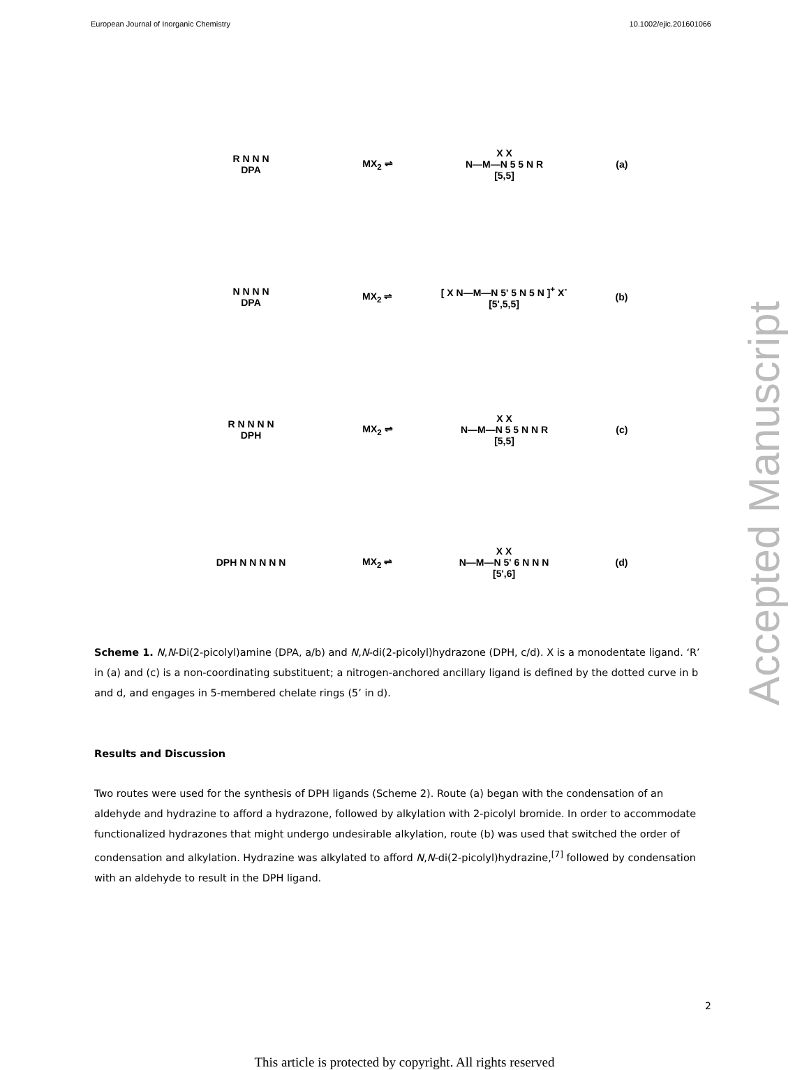European Journal of Inorganic Chemistry 10.1002/ejic.201601066
R N N N
DPA
MX<sub>2</sub> ⇌
X X
N—M—N 5 5 N R
[5,5]
(a)
N N N N
DPA
MX<sub>2</sub> ⇌
[ X N—M—N 5' 5 N 5 N ]<sup>+</sup> X<sup>-</sup>
[5',5,5]
(b)
R N N N N
DPH
MX<sub>2</sub> ⇌
X X
N—M—N 5 5 N N R
[5,5]
(c)
DPH N N N N N MX<sub>2</sub> ⇌
X X
N—M—N 5' 6 N N N
[5',6]
(d)
Scheme 1. N,N-Di(2-picolyl)amine (DPA, a/b) and N,N-di(2-picolyl)hydrazone (DPH, c/d). X is a monodentate ligand. ‘R’ in (a) and (c) is a non-coordinating substituent; a nitrogen-anchored ancillary ligand is defined by the dotted curve in b and d, and engages in 5-membered chelate rings (5’ in d).
Results and Discussion
Two routes were used for the synthesis of DPH ligands (Scheme 2). Route (a) began with the condensation of an aldehyde and hydrazine to afford a hydrazone, followed by alkylation with 2-picolyl bromide. In order to accommodate functionalized hydrazones that might undergo undesirable alkylation, route (b) was used that switched the order of condensation and alkylation. Hydrazine was alkylated to afford N,N-di(2-picolyl)hydrazine,<sup>[7]</sup> followed by condensation with an aldehyde to result in the DPH ligand.
2
This article is protected by copyright. All rights reserved
Accepted Manuscript